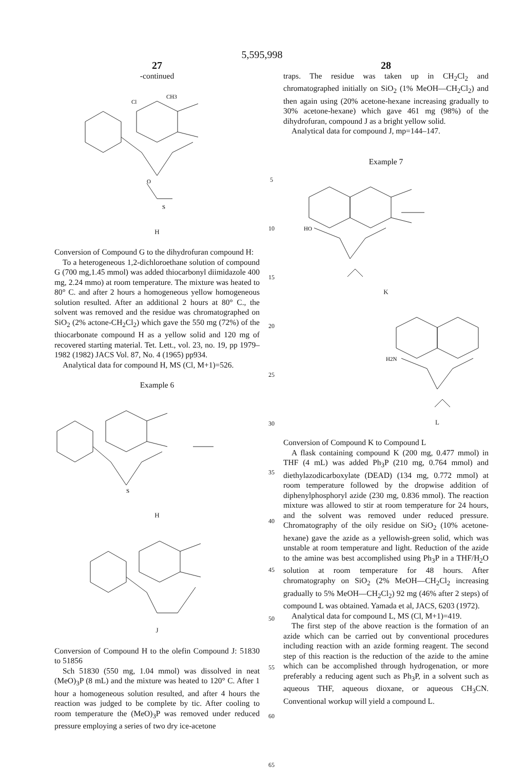5,595,998
27
-continued
Cl
CH3
O
S
H
Conversion of Compound G to the dihydrofuran compound H:
To a heterogeneous 1,2-dichloroethane solution of compound G (700 mg,1.45 mmol) was added thiocarbonyl diimidazole 400 mg, 2.24 mmo) at room temperature. The mixture was heated to 80° C. and after 2 hours a homogeneous yellow homogeneous solution resulted. After an additional 2 hours at 80° C., the solvent was removed and the residue was chromatographed on SiO<sub>2</sub> (2% actone-CH<sub>2</sub>Cl<sub>2</sub>) which gave the 550 mg (72%) of the thiocarbonate compound H as a yellow solid and 120 mg of recovered starting material. Tet. Lett., vol. 23, no. 19, pp 1979–1982 (1982) JACS Vol. 87, No. 4 (1965) pp934.
Analytical data for compound H, MS (Cl, M+1)=526.
Example 6
S
H
J
Conversion of Compound H to the olefin Compound J: 51830 to 51856
Sch 51830 (550 mg, 1.04 mmol) was dissolved in neat (MeO)<sub>3</sub>P (8 mL) and the mixture was heated to 120° C. After 1 hour a homogeneous solution resulted, and after 4 hours the reaction was judged to be complete by tic. After cooling to room temperature the (MeO)<sub>3</sub>P was removed under reduced pressure employing a series of two dry ice-acetone
5
10
15
20
25
30
35
40
45
50
55
60
65
28
traps. The residue was taken up in CH<sub>2</sub>Cl<sub>2</sub> and chromatographed initially on SiO<sub>2</sub> (1% MeOH—CH<sub>2</sub>Cl<sub>2</sub>) and then again using (20% acetone-hexane increasing gradually to 30% acetone-hexane) which gave 461 mg (98%) of the dihydrofuran, compound J as a bright yellow solid.
Analytical data for compound J, mp=144–147.
Example 7
HO
K
H2N
L
Conversion of Compound K to Compound L
A flask containing compound K (200 mg, 0.477 mmol) in THF (4 mL) was added Ph<sub>3</sub>P (210 mg, 0.764 mmol) and diethylazodicarboxylate (DEAD) (134 mg, 0.772 mmol) at room temperature followed by the dropwise addition of diphenylphosphoryl azide (230 mg, 0.836 mmol). The reaction mixture was allowed to stir at room temperature for 24 hours, and the solvent was removed under reduced pressure. Chromatography of the oily residue on SiO<sub>2</sub> (10% acetone-hexane) gave the azide as a yellowish-green solid, which was unstable at room temperature and light. Reduction of the azide to the amine was best accomplished using Ph<sub>3</sub>P in a THF/H<sub>2</sub>O solution at room temperature for 48 hours. After chromatography on SiO<sub>2</sub> (2% MeOH—CH<sub>2</sub>Cl<sub>2</sub> increasing gradually to 5% MeOH—CH<sub>2</sub>Cl<sub>2</sub>) 92 mg (46% after 2 steps) of compound L was obtained. Yamada et al, JACS, 6203 (1972).
Analytical data for compound L, MS (Cl, M+1)=419.
The first step of the above reaction is the formation of an azide which can be carried out by conventional procedures including reaction with an azide forming reagent. The second step of this reaction is the reduction of the azide to the amine which can be accomplished through hydrogenation, or more preferably a reducing agent such as Ph<sub>3</sub>P, in a solvent such as aqueous THF, aqueous dioxane, or aqueous CH<sub>3</sub>CN. Conventional workup will yield a compound L.